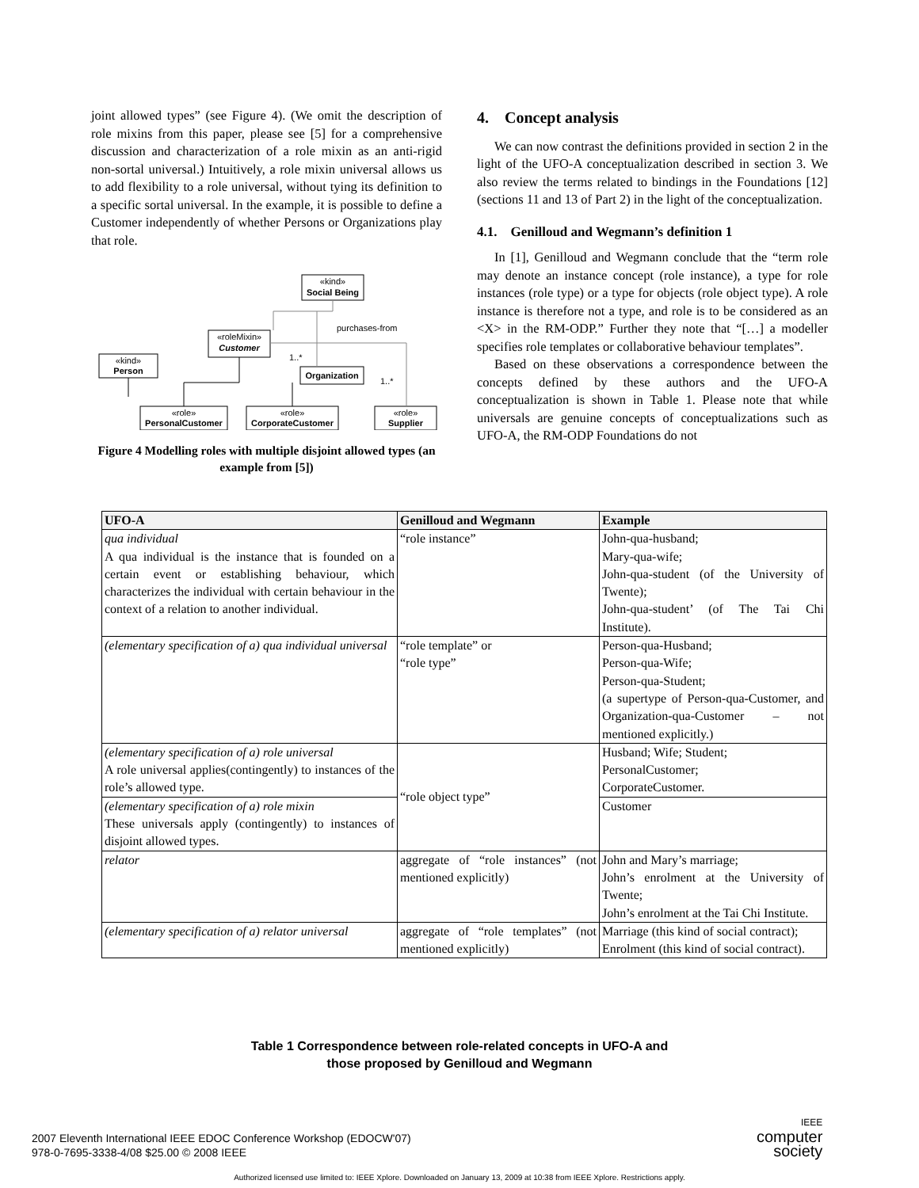joint allowed types” (see Figure 4). (We omit the description of role mixins from this paper, please see [5] for a comprehensive discussion and characterization of a role mixin as an anti-rigid non-sortal universal.) Intuitively, a role mixin universal allows us to add flexibility to a role universal, without tying its definition to a specific sortal universal. In the example, it is possible to define a Customer independently of whether Persons or Organizations play that role.
«kind»
Social Being
«roleMixin»
Customer
«kind»
Person
Organization
purchases-from
1..*
1..*
«role»
PersonalCustomer
«role»
CorporateCustomer
«role»
Supplier
Figure 4 Modelling roles with multiple disjoint allowed types (an example from [5])
4. Concept analysis
We can now contrast the definitions provided in section 2 in the light of the UFO-A conceptualization described in section 3. We also review the terms related to bindings in the Foundations [12] (sections 11 and 13 of Part 2) in the light of the conceptualization.
4.1. Genilloud and Wegmann’s definition 1
In [1], Genilloud and Wegmann conclude that the “term role may denote an instance concept (role instance), a type for role instances (role type) or a type for objects (role object type). A role instance is therefore not a type, and role is to be considered as an <X> in the RM-ODP.” Further they note that “[…] a modeller specifies role templates or collaborative behaviour templates”.
Based on these observations a correspondence between the concepts defined by these authors and the UFO-A conceptualization is shown in Table 1. Please note that while universals are genuine concepts of conceptualizations such as UFO-A, the RM-ODP Foundations do not
| UFO-A | Genilloud and Wegmann | Example |
| --- | --- | --- |
| qua individual A qua individual is the instance that is founded on a certain event or establishing behaviour, which characterizes the individual with certain behaviour in the context of a relation to another individual. | “role instance” | John-qua-husband; Mary-qua-wife; John-qua-student (of the University of Twente); John-qua-student’ (of The Tai Chi Institute). |
| (elementary specification of a) qua individual universal | “role template” or “role type” | Person-qua-Husband; Person-qua-Wife; Person-qua-Student; (a supertype of Person-qua-Customer, and Organization-qua-Customer – not mentioned explicitly.) |
| (elementary specification of a) role universal A role universal applies(contingently) to instances of the role’s allowed type. | “role object type” | Husband; Wife; Student; PersonalCustomer; CorporateCustomer. |
| (elementary specification of a) role mixin These universals apply (contingently) to instances of disjoint allowed types. | | Customer |
| relator | aggregate of “role instances” (not mentioned explicitly) | John and Mary’s marriage; John’s enrolment at the University of Twente; John’s enrolment at the Tai Chi Institute. |
| (elementary specification of a) relator universal | aggregate of “role templates” (not mentioned explicitly) | Marriage (this kind of social contract); Enrolment (this kind of social contract). |
Table 1 Correspondence between role-related concepts in UFO-A and
those proposed by Genilloud and Wegmann
2007 Eleventh International IEEE EDOC Conference Workshop (EDOCW'07)
978-0-7695-3338-4/08 $25.00 © 2008 IEEE
IEEE
computer
society
Authorized licensed use limited to: IEEE Xplore. Downloaded on January 13, 2009 at 10:38 from IEEE Xplore. Restrictions apply.